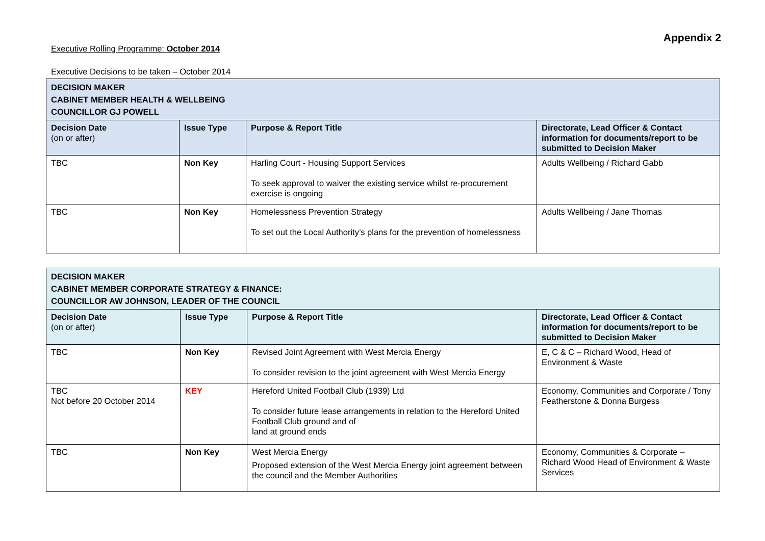Appendix 2
Executive Rolling Programme: October 2014
Executive Decisions to be taken – October 2014
| DECISION MAKER CABINET MEMBER HEALTH & WELLBEING COUNCILLOR GJ POWELL | | | |
| --- | --- | --- | --- |
| Decision Date (on or after) | Issue Type | Purpose & Report Title | Directorate, Lead Officer & Contact information for documents/report to be submitted to Decision Maker |
| TBC | Non Key | Harling Court - Housing Support Services To seek approval to waiver the existing service whilst re-procurement exercise is ongoing | Adults Wellbeing / Richard Gabb |
| TBC | Non Key | Homelessness Prevention Strategy To set out the Local Authority’s plans for the prevention of homelessness | Adults Wellbeing / Jane Thomas |
| DECISION MAKER CABINET MEMBER CORPORATE STRATEGY & FINANCE: COUNCILLOR AW JOHNSON, LEADER OF THE COUNCIL | | | |
| --- | --- | --- | --- |
| Decision Date (on or after) | Issue Type | Purpose & Report Title | Directorate, Lead Officer & Contact information for documents/report to be submitted to Decision Maker |
| TBC | Non Key | Revised Joint Agreement with West Mercia Energy To consider revision to the joint agreement with West Mercia Energy | E, C & C – Richard Wood, Head of Environment & Waste |
| TBC Not before 20 October 2014 | KEY | Hereford United Football Club (1939) Ltd To consider future lease arrangements in relation to the Hereford United Football Club ground and of land at ground ends | Economy, Communities and Corporate / Tony Featherstone & Donna Burgess |
| TBC | Non Key | West Mercia Energy Proposed extension of the West Mercia Energy joint agreement between the council and the Member Authorities | Economy, Communities & Corporate – Richard Wood Head of Environment & Waste Services |